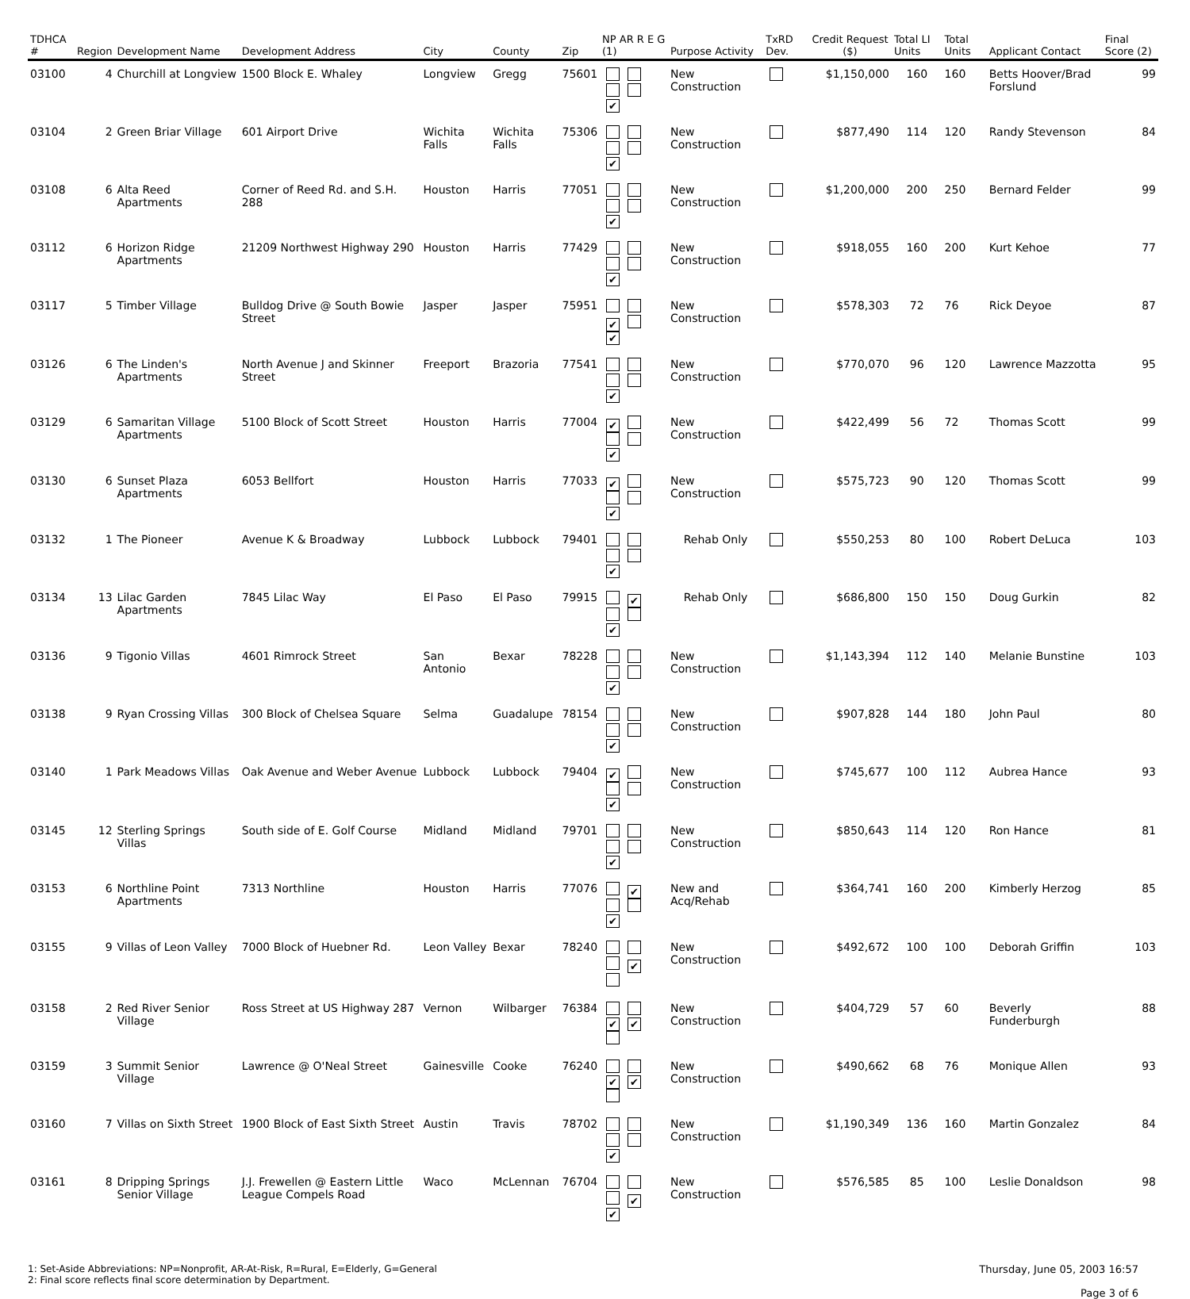| TDHCA # | Region | Development Name | Development Address | City | County | Zip | NP AR R E G (1) | Purpose Activity | TxRD Dev. | Credit Request ($) | Total LI Units | Total Units | Applicant Contact | Final Score (2) |
| --- | --- | --- | --- | --- | --- | --- | --- | --- | --- | --- | --- | --- | --- | --- |
| 03100 | 4 | Churchill at Longview | 1500 Block E. Whaley | Longview | Gregg | 75601 | ✔ | New Construction | | $1,150,000 | 160 | 160 | Betts Hoover/Brad Forslund | 99 |
| 03104 | 2 | Green Briar Village | 601 Airport Drive | Wichita Falls | Wichita Falls | 75306 | ✔ | New Construction | | $877,490 | 114 | 120 | Randy Stevenson | 84 |
| 03108 | 6 | Alta Reed Apartments | Corner of Reed Rd. and S.H. 288 | Houston | Harris | 77051 | ✔ | New Construction | | $1,200,000 | 200 | 250 | Bernard Felder | 99 |
| 03112 | 6 | Horizon Ridge Apartments | 21209 Northwest Highway 290 | Houston | Harris | 77429 | ✔ | New Construction | | $918,055 | 160 | 200 | Kurt Kehoe | 77 |
| 03117 | 5 | Timber Village | Bulldog Drive @ South Bowie Street | Jasper | Jasper | 75951 | ✔ ✔ | New Construction | | $578,303 | 72 | 76 | Rick Deyoe | 87 |
| 03126 | 6 | The Linden's Apartments | North Avenue J and Skinner Street | Freeport | Brazoria | 77541 | ✔ | New Construction | | $770,070 | 96 | 120 | Lawrence Mazzotta | 95 |
| 03129 | 6 | Samaritan Village Apartments | 5100 Block of Scott Street | Houston | Harris | 77004 | ✔ ✔ | New Construction | | $422,499 | 56 | 72 | Thomas Scott | 99 |
| 03130 | 6 | Sunset Plaza Apartments | 6053 Bellfort | Houston | Harris | 77033 | ✔ ✔ | New Construction | | $575,723 | 90 | 120 | Thomas Scott | 99 |
| 03132 | 1 | The Pioneer | Avenue K & Broadway | Lubbock | Lubbock | 79401 | ✔ | Rehab Only | | $550,253 | 80 | 100 | Robert DeLuca | 103 |
| 03134 | 13 | Lilac Garden Apartments | 7845 Lilac Way | El Paso | El Paso | 79915 | ✔ ✔ | Rehab Only | | $686,800 | 150 | 150 | Doug Gurkin | 82 |
| 03136 | 9 | Tigonio Villas | 4601 Rimrock Street | San Antonio | Bexar | 78228 | ✔ | New Construction | | $1,143,394 | 112 | 140 | Melanie Bunstine | 103 |
| 03138 | 9 | Ryan Crossing Villas | 300 Block of Chelsea Square | Selma | Guadalupe | 78154 | ✔ | New Construction | | $907,828 | 144 | 180 | John Paul | 80 |
| 03140 | 1 | Park Meadows Villas | Oak Avenue and Weber Avenue | Lubbock | Lubbock | 79404 | ✔ ✔ | New Construction | | $745,677 | 100 | 112 | Aubrea Hance | 93 |
| 03145 | 12 | Sterling Springs Villas | South side of E. Golf Course | Midland | Midland | 79701 | ✔ | New Construction | | $850,643 | 114 | 120 | Ron Hance | 81 |
| 03153 | 6 | Northline Point Apartments | 7313 Northline | Houston | Harris | 77076 | ✔ ✔ | New and Acq/Rehab | | $364,741 | 160 | 200 | Kimberly Herzog | 85 |
| 03155 | 9 | Villas of Leon Valley | 7000 Block of Huebner Rd. | Leon Valley | Bexar | 78240 | ✔ | New Construction | | $492,672 | 100 | 100 | Deborah Griffin | 103 |
| 03158 | 2 | Red River Senior Village | Ross Street at US Highway 287 | Vernon | Wilbarger | 76384 | ✔ ✔ | New Construction | | $404,729 | 57 | 60 | Beverly Funderburgh | 88 |
| 03159 | 3 | Summit Senior Village | Lawrence @ O'Neal Street | Gainesville | Cooke | 76240 | ✔ ✔ | New Construction | | $490,662 | 68 | 76 | Monique Allen | 93 |
| 03160 | 7 | Villas on Sixth Street | 1900 Block of East Sixth Street | Austin | Travis | 78702 | ✔ | New Construction | | $1,190,349 | 136 | 160 | Martin Gonzalez | 84 |
| 03161 | 8 | Dripping Springs Senior Village | J.J. Frewellen @ Eastern Little League Compels Road | Waco | McLennan | 76704 | ✔ ✔ | New Construction | | $576,585 | 85 | 100 | Leslie Donaldson | 98 |
1: Set-Aside Abbreviations: NP=Nonprofit, AR-At-Risk, R=Rural, E=Elderly, G=General
2: Final score reflects final score determination by Department.
Thursday, June 05, 2003 16:57
Page 3 of 6